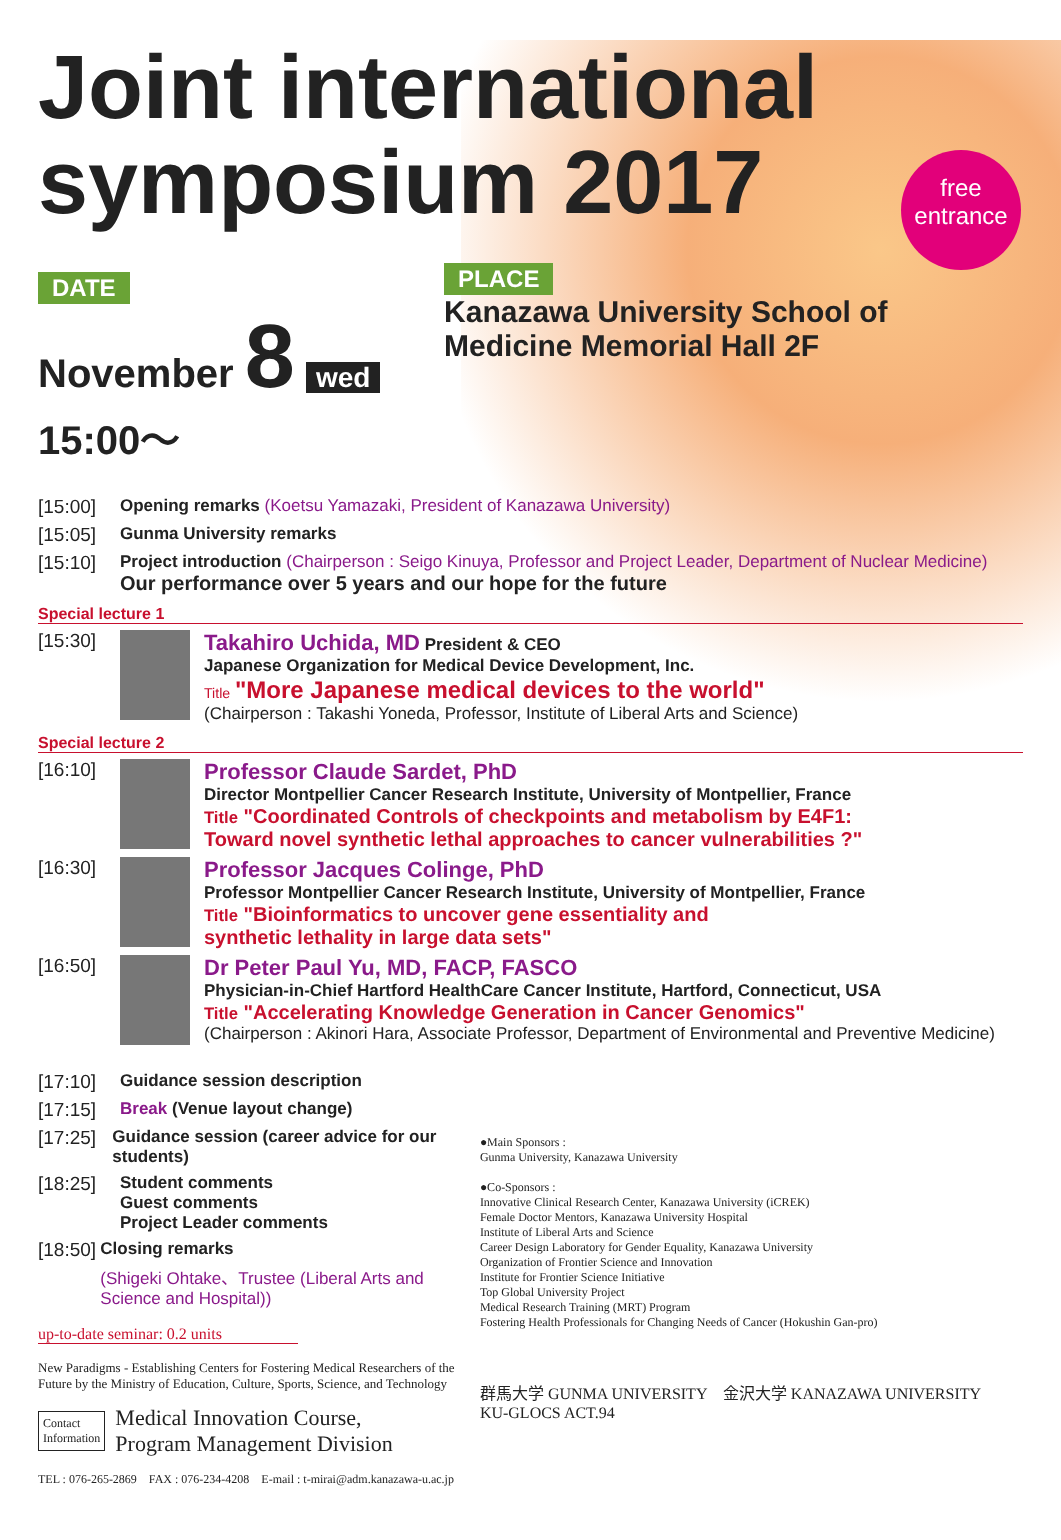Joint international
symposium 2017
free
entrance
DATE
November 8 wed 15:00～
PLACE
Kanazawa University School of Medicine Memorial Hall 2F
[15:00] Opening remarks (Koetsu Yamazaki, President of Kanazawa University)
[15:05] Gunma University remarks
[15:10] Project introduction (Chairperson : Seigo Kinuya, Professor and Project Leader, Department of Nuclear Medicine)
Our performance over 5 years and our hope for the future
Special lecture 1
[15:30]
Takahiro Uchida, MD President & CEO
Japanese Organization for Medical Device Development, Inc.
Title "More Japanese medical devices to the world"
(Chairperson : Takashi Yoneda, Professor, Institute of Liberal Arts and Science)
Special lecture 2
[16:10]
Professor Claude Sardet, PhD
Director Montpellier Cancer Research Institute, University of Montpellier, France
Title "Coordinated Controls of checkpoints and metabolism by E4F1:
Toward novel synthetic lethal approaches to cancer vulnerabilities ?"
[16:30]
Professor Jacques Colinge, PhD
Professor Montpellier Cancer Research Institute, University of Montpellier, France
Title "Bioinformatics to uncover gene essentiality and
synthetic lethality in large data sets"
[16:50]
Dr Peter Paul Yu, MD, FACP, FASCO
Physician-in-Chief Hartford HealthCare Cancer Institute, Hartford, Connecticut, USA
Title "Accelerating Knowledge Generation in Cancer Genomics"
(Chairperson : Akinori Hara, Associate Professor, Department of Environmental and Preventive Medicine)
[17:10] Guidance session description
[17:15] Break (Venue layout change)
[17:25] Guidance session (career advice for our students)
[18:25] Student comments
Guest comments
Project Leader comments
[18:50] Closing remarks
(Shigeki Ohtake、Trustee (Liberal Arts and Science and Hospital))
up-to-date seminar: 0.2 units
New Paradigms - Establishing Centers for Fostering Medical Researchers of the Future by the Ministry of Education, Culture, Sports, Science, and Technology
Contact
Information Medical Innovation Course,
Program Management Division
TEL : 076-265-2869　FAX : 076-234-4208　E-mail : t-mirai@adm.kanazawa-u.ac.jp
●Main Sponsors :
Gunma University, Kanazawa University
●Co-Sponsors :
Innovative Clinical Research Center, Kanazawa University (iCREK)
Female Doctor Mentors, Kanazawa University Hospital
Institute of Liberal Arts and Science
Career Design Laboratory for Gender Equality, Kanazawa University
Organization of Frontier Science and Innovation
Institute for Frontier Science Initiative
Top Global University Project
Medical Research Training (MRT) Program
Fostering Health Professionals for Changing Needs of Cancer (Hokushin Gan-pro)
群馬大学 GUNMA UNIVERSITY　金沢大学 KANAZAWA UNIVERSITY　KU-GLOCS ACT.94